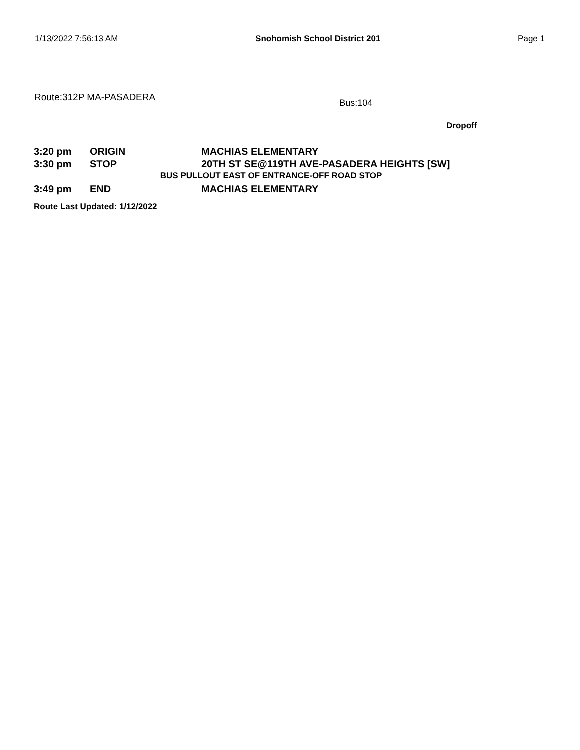1/13/2022 7:56:13 AM Snohomish School District 201 Page 1
Route:312P MA-PASADERA Bus:104
Dropoff
| 3:20 pm | ORIGIN | MACHIAS ELEMENTARY |
| 3:30 pm | STOP | 20TH ST SE@119TH AVE-PASADERA HEIGHTS [SW] |
| BUS PULLOUT EAST OF ENTRANCE-OFF ROAD STOP | | |
| 3:49 pm | END | MACHIAS ELEMENTARY |
Route Last Updated: 1/12/2022